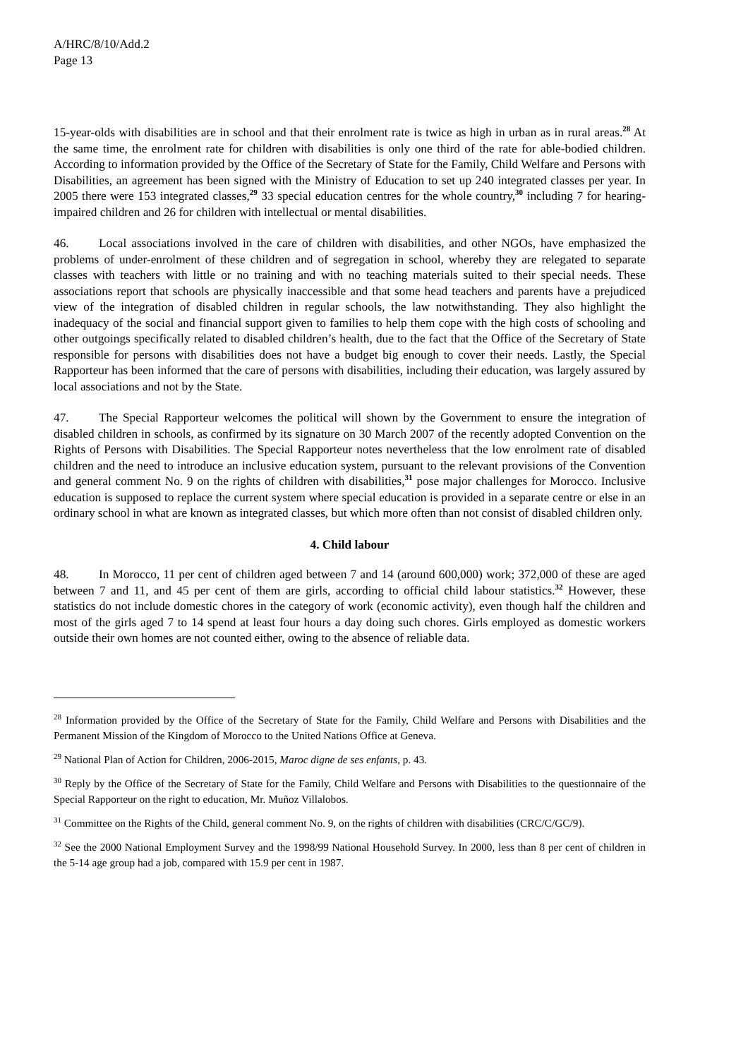A/HRC/8/10/Add.2
Page 13
15-year-olds with disabilities are in school and that their enrolment rate is twice as high in urban as in rural areas.<sup>28</sup> At the same time, the enrolment rate for children with disabilities is only one third of the rate for able-bodied children. According to information provided by the Office of the Secretary of State for the Family, Child Welfare and Persons with Disabilities, an agreement has been signed with the Ministry of Education to set up 240 integrated classes per year. In 2005 there were 153 integrated classes,<sup>29</sup> 33 special education centres for the whole country,<sup>30</sup> including 7 for hearing-impaired children and 26 for children with intellectual or mental disabilities.
46. Local associations involved in the care of children with disabilities, and other NGOs, have emphasized the problems of under-enrolment of these children and of segregation in school, whereby they are relegated to separate classes with teachers with little or no training and with no teaching materials suited to their special needs. These associations report that schools are physically inaccessible and that some head teachers and parents have a prejudiced view of the integration of disabled children in regular schools, the law notwithstanding. They also highlight the inadequacy of the social and financial support given to families to help them cope with the high costs of schooling and other outgoings specifically related to disabled children’s health, due to the fact that the Office of the Secretary of State responsible for persons with disabilities does not have a budget big enough to cover their needs. Lastly, the Special Rapporteur has been informed that the care of persons with disabilities, including their education, was largely assured by local associations and not by the State.
47. The Special Rapporteur welcomes the political will shown by the Government to ensure the integration of disabled children in schools, as confirmed by its signature on 30 March 2007 of the recently adopted Convention on the Rights of Persons with Disabilities. The Special Rapporteur notes nevertheless that the low enrolment rate of disabled children and the need to introduce an inclusive education system, pursuant to the relevant provisions of the Convention and general comment No. 9 on the rights of children with disabilities,<sup>31</sup> pose major challenges for Morocco. Inclusive education is supposed to replace the current system where special education is provided in a separate centre or else in an ordinary school in what are known as integrated classes, but which more often than not consist of disabled children only.
4. Child labour
48. In Morocco, 11 per cent of children aged between 7 and 14 (around 600,000) work; 372,000 of these are aged between 7 and 11, and 45 per cent of them are girls, according to official child labour statistics.<sup>32</sup> However, these statistics do not include domestic chores in the category of work (economic activity), even though half the children and most of the girls aged 7 to 14 spend at least four hours a day doing such chores. Girls employed as domestic workers outside their own homes are not counted either, owing to the absence of reliable data.
<sup>28</sup> Information provided by the Office of the Secretary of State for the Family, Child Welfare and Persons with Disabilities and the Permanent Mission of the Kingdom of Morocco to the United Nations Office at Geneva.
<sup>29</sup> National Plan of Action for Children, 2006-2015, Maroc digne de ses enfants, p. 43.
<sup>30</sup> Reply by the Office of the Secretary of State for the Family, Child Welfare and Persons with Disabilities to the questionnaire of the Special Rapporteur on the right to education, Mr. Muñoz Villalobos.
<sup>31</sup> Committee on the Rights of the Child, general comment No. 9, on the rights of children with disabilities (CRC/C/GC/9).
<sup>32</sup> See the 2000 National Employment Survey and the 1998/99 National Household Survey. In 2000, less than 8 per cent of children in the 5-14 age group had a job, compared with 15.9 per cent in 1987.